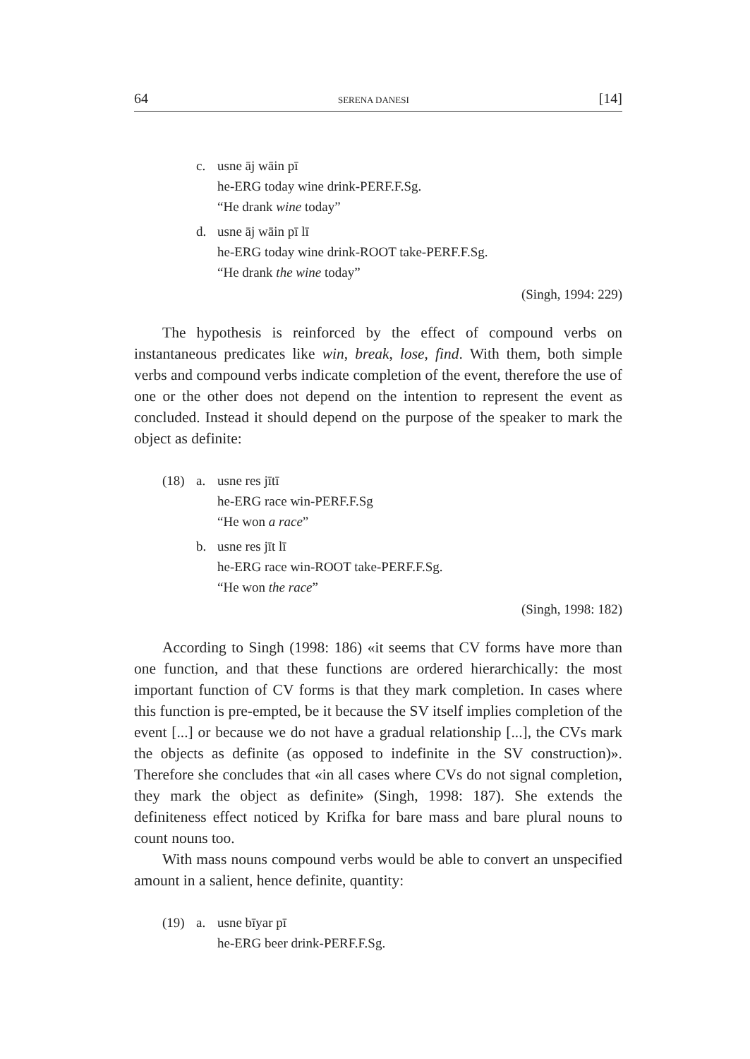64 SERENA DANESI [14]
c. usne āj wāin pī
he-ERG today wine drink-PERF.F.Sg.
“He drank wine today”
d. usne āj wāin pī lī
he-ERG today wine drink-ROOT take-PERF.F.Sg.
“He drank the wine today”
(Singh, 1994: 229)
The hypothesis is reinforced by the effect of compound verbs on instantaneous predicates like win, break, lose, find. With them, both simple verbs and compound verbs indicate completion of the event, therefore the use of one or the other does not depend on the intention to represent the event as concluded. Instead it should depend on the purpose of the speaker to mark the object as definite:
(18) a. usne res jītī
he-ERG race win-PERF.F.Sg
“He won a race”
b. usne res jīt lī
he-ERG race win-ROOT take-PERF.F.Sg.
“He won the race”
(Singh, 1998: 182)
According to Singh (1998: 186) «it seems that CV forms have more than one function, and that these functions are ordered hierarchically: the most important function of CV forms is that they mark completion. In cases where this function is pre-empted, be it because the SV itself implies completion of the event [...] or because we do not have a gradual relationship [...], the CVs mark the objects as definite (as opposed to indefinite in the SV construction)». Therefore she concludes that «in all cases where CVs do not signal completion, they mark the object as definite» (Singh, 1998: 187). She extends the definiteness effect noticed by Krifka for bare mass and bare plural nouns to count nouns too.
With mass nouns compound verbs would be able to convert an unspecified amount in a salient, hence definite, quantity:
(19) a. usne bīyar pī
he-ERG beer drink-PERF.F.Sg.